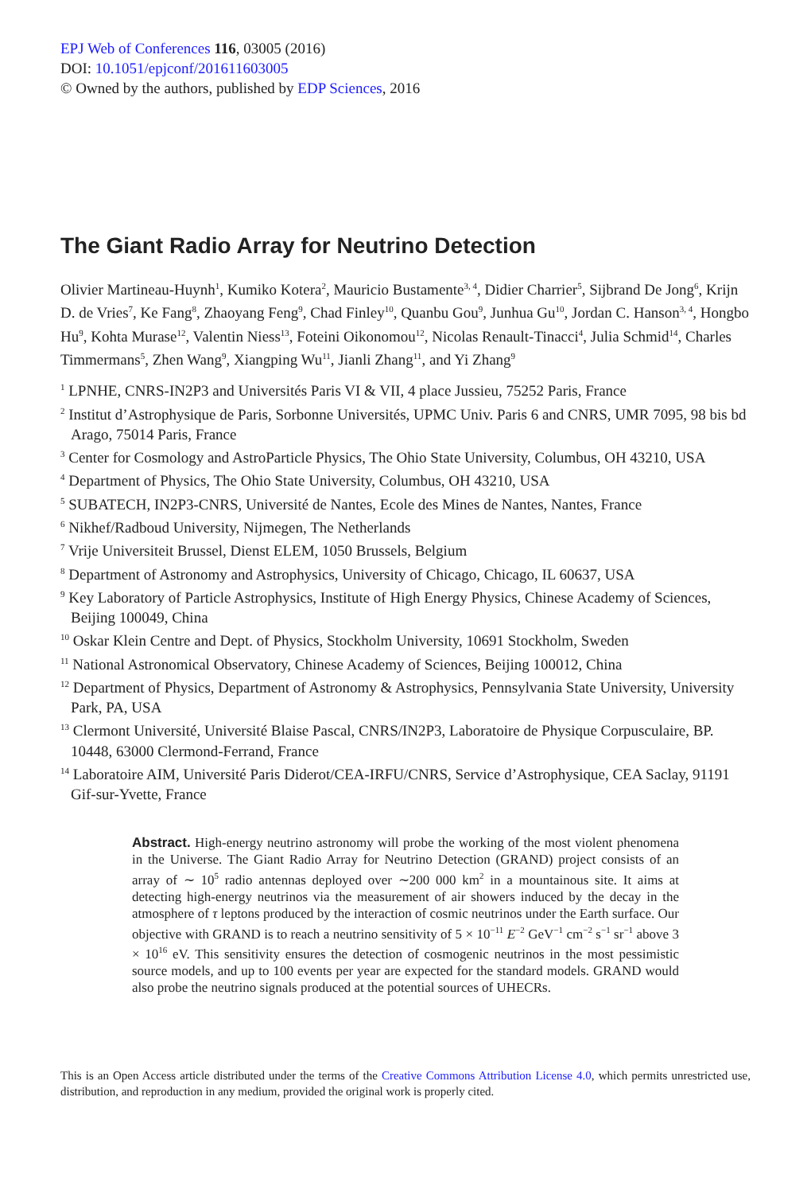EPJ Web of Conferences 116, 03005 (2016)
DOI: 10.1051/epjconf/201611603005
© Owned by the authors, published by EDP Sciences, 2016
The Giant Radio Array for Neutrino Detection
Olivier Martineau-Huynh<sup>1</sup>, Kumiko Kotera<sup>2</sup>, Mauricio Bustamente<sup>3, 4</sup>, Didier Charrier<sup>5</sup>, Sijbrand De Jong<sup>6</sup>, Krijn D. de Vries<sup>7</sup>, Ke Fang<sup>8</sup>, Zhaoyang Feng<sup>9</sup>, Chad Finley<sup>10</sup>, Quanbu Gou<sup>9</sup>, Junhua Gu<sup>10</sup>, Jordan C. Hanson<sup>3, 4</sup>, Hongbo Hu<sup>9</sup>, Kohta Murase<sup>12</sup>, Valentin Niess<sup>13</sup>, Foteini Oikonomou<sup>12</sup>, Nicolas Renault-Tinacci<sup>4</sup>, Julia Schmid<sup>14</sup>, Charles Timmermans<sup>5</sup>, Zhen Wang<sup>9</sup>, Xiangping Wu<sup>11</sup>, Jianli Zhang<sup>11</sup>, and Yi Zhang<sup>9</sup>
<sup>1</sup> LPNHE, CNRS-IN2P3 and Universités Paris VI & VII, 4 place Jussieu, 75252 Paris, France
<sup>2</sup> Institut d’Astrophysique de Paris, Sorbonne Universités, UPMC Univ. Paris 6 and CNRS, UMR 7095, 98 bis bd Arago, 75014 Paris, France
<sup>3</sup> Center for Cosmology and AstroParticle Physics, The Ohio State University, Columbus, OH 43210, USA
<sup>4</sup> Department of Physics, The Ohio State University, Columbus, OH 43210, USA
<sup>5</sup> SUBATECH, IN2P3-CNRS, Université de Nantes, Ecole des Mines de Nantes, Nantes, France
<sup>6</sup> Nikhef/Radboud University, Nijmegen, The Netherlands
<sup>7</sup> Vrije Universiteit Brussel, Dienst ELEM, 1050 Brussels, Belgium
<sup>8</sup> Department of Astronomy and Astrophysics, University of Chicago, Chicago, IL 60637, USA
<sup>9</sup> Key Laboratory of Particle Astrophysics, Institute of High Energy Physics, Chinese Academy of Sciences, Beijing 100049, China
<sup>10</sup> Oskar Klein Centre and Dept. of Physics, Stockholm University, 10691 Stockholm, Sweden
<sup>11</sup> National Astronomical Observatory, Chinese Academy of Sciences, Beijing 100012, China
<sup>12</sup> Department of Physics, Department of Astronomy & Astrophysics, Pennsylvania State University, University Park, PA, USA
<sup>13</sup> Clermont Université, Université Blaise Pascal, CNRS/IN2P3, Laboratoire de Physique Corpusculaire, BP. 10448, 63000 Clermond-Ferrand, France
<sup>14</sup> Laboratoire AIM, Université Paris Diderot/CEA-IRFU/CNRS, Service d’Astrophysique, CEA Saclay, 91191 Gif-sur-Yvette, France
Abstract. High-energy neutrino astronomy will probe the working of the most violent phenomena in the Universe. The Giant Radio Array for Neutrino Detection (GRAND) project consists of an array of ∼ 10<sup>5</sup> radio antennas deployed over ∼200 000 km<sup>2</sup> in a mountainous site. It aims at detecting high-energy neutrinos via the measurement of air showers induced by the decay in the atmosphere of τ leptons produced by the interaction of cosmic neutrinos under the Earth surface. Our objective with GRAND is to reach a neutrino sensitivity of 5 × 10<sup>−11</sup> E<sup>−2</sup> GeV<sup>−1</sup> cm<sup>−2</sup> s<sup>−1</sup> sr<sup>−1</sup> above 3 × 10<sup>16</sup> eV. This sensitivity ensures the detection of cosmogenic neutrinos in the most pessimistic source models, and up to 100 events per year are expected for the standard models. GRAND would also probe the neutrino signals produced at the potential sources of UHECRs.
This is an Open Access article distributed under the terms of the Creative Commons Attribution License 4.0, which permits unrestricted use, distribution, and reproduction in any medium, provided the original work is properly cited.